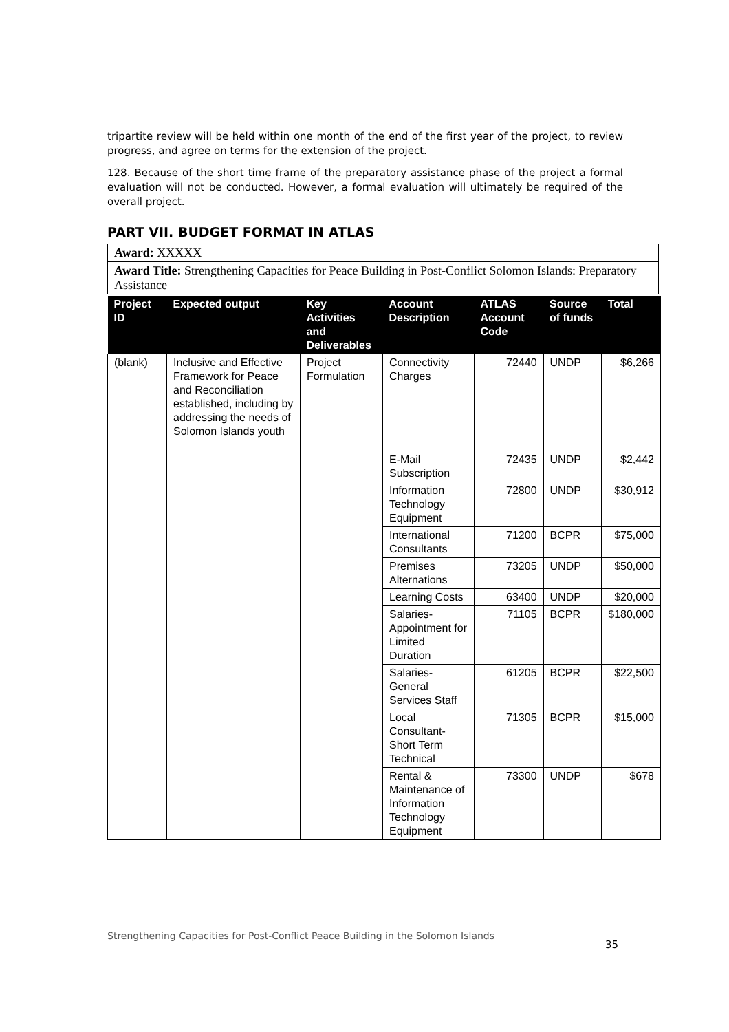tripartite review will be held within one month of the end of the first year of the project, to review progress, and agree on terms for the extension of the project.
128. Because of the short time frame of the preparatory assistance phase of the project a formal evaluation will not be conducted. However, a formal evaluation will ultimately be required of the overall project.
PART VII. BUDGET FORMAT IN ATLAS
Award: XXXXX
Award Title: Strengthening Capacities for Peace Building in Post-Conflict Solomon Islands: Preparatory Assistance
| Project ID | Expected output | Key Activities and Deliverables | Account Description | ATLAS Account Code | Source of funds | Total |
| --- | --- | --- | --- | --- | --- | --- |
| (blank) | Inclusive and Effective Framework for Peace and Reconciliation established, including by addressing the needs of Solomon Islands youth | Project Formulation | Connectivity Charges | 72440 | UNDP | $6,266 |
| | | | E-Mail Subscription | 72435 | UNDP | $2,442 |
| | | | Information Technology Equipment | 72800 | UNDP | $30,912 |
| | | | International Consultants | 71200 | BCPR | $75,000 |
| | | | Premises Alternations | 73205 | UNDP | $50,000 |
| | | | Learning Costs | 63400 | UNDP | $20,000 |
| | | | Salaries-Appointment for Limited Duration | 71105 | BCPR | $180,000 |
| | | | Salaries-General Services Staff | 61205 | BCPR | $22,500 |
| | | | Local Consultant-Short Term Technical | 71305 | BCPR | $15,000 |
| | | | Rental & Maintenance of Information Technology Equipment | 73300 | UNDP | $678 |
Strengthening Capacities for Post-Conflict Peace Building in the Solomon Islands
35